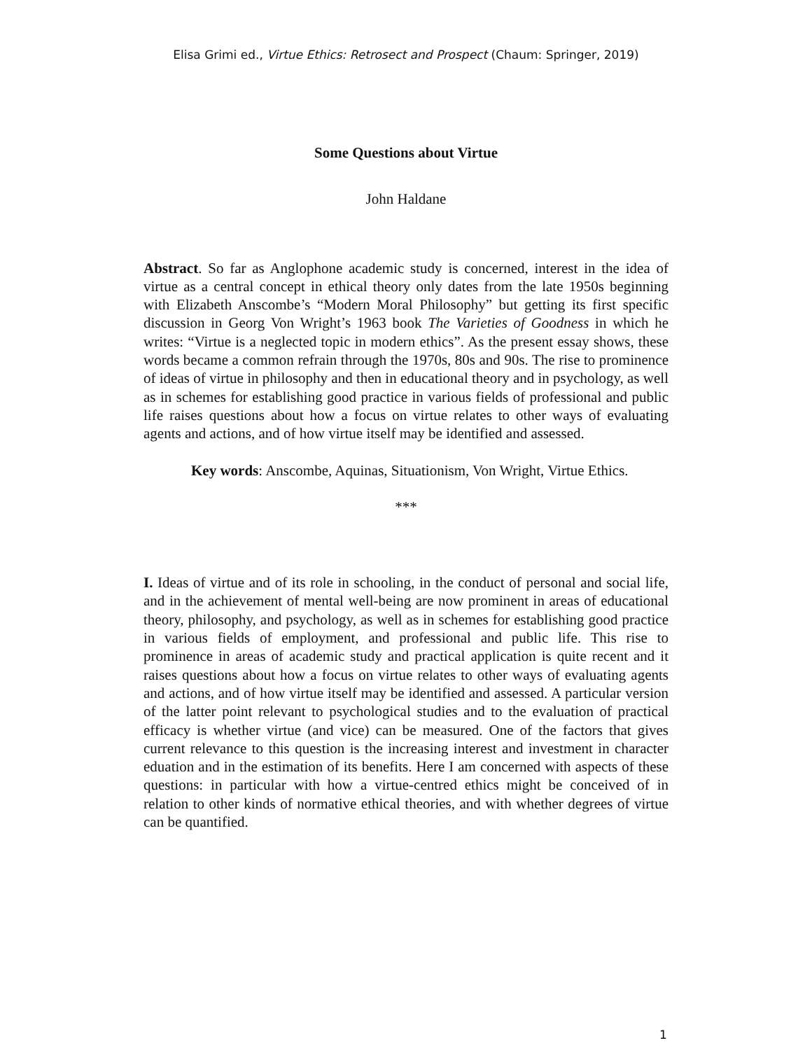Elisa Grimi ed., Virtue Ethics: Retrosect and Prospect (Chaum: Springer, 2019)
Some Questions about Virtue
John Haldane
Abstract. So far as Anglophone academic study is concerned, interest in the idea of virtue as a central concept in ethical theory only dates from the late 1950s beginning with Elizabeth Anscombe’s “Modern Moral Philosophy” but getting its first specific discussion in Georg Von Wright’s 1963 book The Varieties of Goodness in which he writes: “Virtue is a neglected topic in modern ethics”. As the present essay shows, these words became a common refrain through the 1970s, 80s and 90s. The rise to prominence of ideas of virtue in philosophy and then in educational theory and in psychology, as well as in schemes for establishing good practice in various fields of professional and public life raises questions about how a focus on virtue relates to other ways of evaluating agents and actions, and of how virtue itself may be identified and assessed.
Key words: Anscombe, Aquinas, Situationism, Von Wright, Virtue Ethics.
***
I. Ideas of virtue and of its role in schooling, in the conduct of personal and social life, and in the achievement of mental well-being are now prominent in areas of educational theory, philosophy, and psychology, as well as in schemes for establishing good practice in various fields of employment, and professional and public life. This rise to prominence in areas of academic study and practical application is quite recent and it raises questions about how a focus on virtue relates to other ways of evaluating agents and actions, and of how virtue itself may be identified and assessed. A particular version of the latter point relevant to psychological studies and to the evaluation of practical efficacy is whether virtue (and vice) can be measured. One of the factors that gives current relevance to this question is the increasing interest and investment in character eduation and in the estimation of its benefits. Here I am concerned with aspects of these questions: in particular with how a virtue-centred ethics might be conceived of in relation to other kinds of normative ethical theories, and with whether degrees of virtue can be quantified.
1